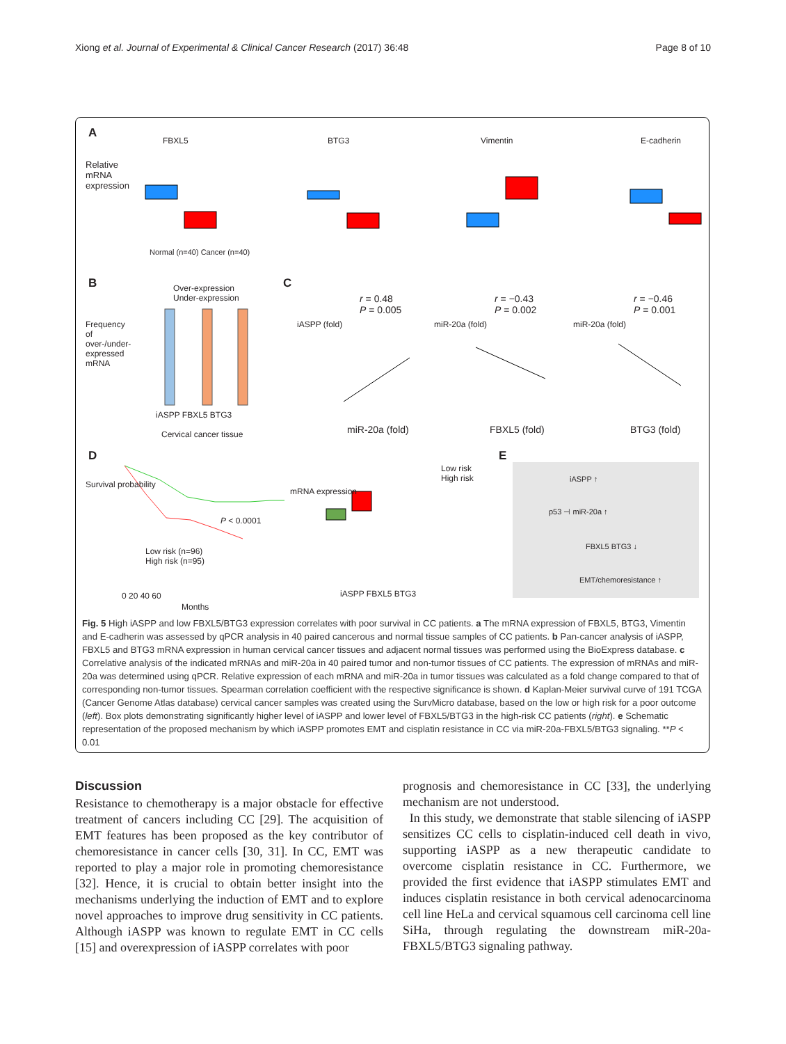Xiong et al. Journal of Experimental & Clinical Cancer Research (2017) 36:48 Page 8 of 10
A
FBXL5 BTG3 Vimentin E-cadherin
Relative mRNA expression
Normal (n=40) Cancer (n=40)
B Over-expression
Under-expression
iASPP FBXL5 BTG3
Cervical cancer tissue
Frequency of over-/under-expressed mRNA
C
r = 0.48
P = 0.005
r = −0.43
P = 0.002
r = −0.46
P = 0.001
iASPP (fold) miR-20a (fold) miR-20a (fold)
miR-20a (fold) FBXL5 (fold) BTG3 (fold)
D
Survival probability
P < 0.0001
Low risk (n=96)
High risk (n=95)
0 20 40 60
Months
mRNA expression
Low risk
High risk
iASPP FBXL5 BTG3
E
iASPP ↑
p53 ⊣ miR-20a ↑
FBXL5 BTG3 ↓
EMT/chemoresistance ↑
Fig. 5 High iASPP and low FBXL5/BTG3 expression correlates with poor survival in CC patients. a The mRNA expression of FBXL5, BTG3, Vimentin and E-cadherin was assessed by qPCR analysis in 40 paired cancerous and normal tissue samples of CC patients. b Pan-cancer analysis of iASPP, FBXL5 and BTG3 mRNA expression in human cervical cancer tissues and adjacent normal tissues was performed using the BioExpress database. c Correlative analysis of the indicated mRNAs and miR-20a in 40 paired tumor and non-tumor tissues of CC patients. The expression of mRNAs and miR-20a was determined using qPCR. Relative expression of each mRNA and miR-20a in tumor tissues was calculated as a fold change compared to that of corresponding non-tumor tissues. Spearman correlation coefficient with the respective significance is shown. d Kaplan-Meier survival curve of 191 TCGA (Cancer Genome Atlas database) cervical cancer samples was created using the SurvMicro database, based on the low or high risk for a poor outcome (left). Box plots demonstrating significantly higher level of iASPP and lower level of FBXL5/BTG3 in the high-risk CC patients (right). e Schematic representation of the proposed mechanism by which iASPP promotes EMT and cisplatin resistance in CC via miR-20a-FBXL5/BTG3 signaling. **P < 0.01
Discussion
Resistance to chemotherapy is a major obstacle for effective treatment of cancers including CC [29]. The acquisition of EMT features has been proposed as the key contributor of chemoresistance in cancer cells [30, 31]. In CC, EMT was reported to play a major role in promoting chemoresistance [32]. Hence, it is crucial to obtain better insight into the mechanisms underlying the induction of EMT and to explore novel approaches to improve drug sensitivity in CC patients. Although iASPP was known to regulate EMT in CC cells [15] and overexpression of iASPP correlates with poor
prognosis and chemoresistance in CC [33], the underlying mechanism are not understood.
In this study, we demonstrate that stable silencing of iASPP sensitizes CC cells to cisplatin-induced cell death in vivo, supporting iASPP as a new therapeutic candidate to overcome cisplatin resistance in CC. Furthermore, we provided the first evidence that iASPP stimulates EMT and induces cisplatin resistance in both cervical adenocarcinoma cell line HeLa and cervical squamous cell carcinoma cell line SiHa, through regulating the downstream miR-20a-FBXL5/BTG3 signaling pathway.